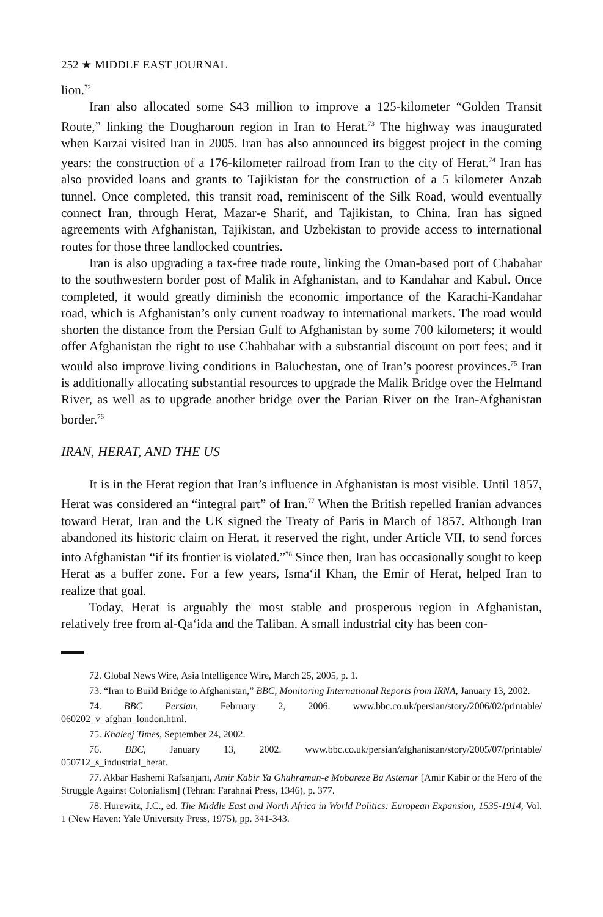252 ★ MIDDLE EAST JOURNAL
lion.<sup>72</sup>
Iran also allocated some $43 million to improve a 125-kilometer “Golden Transit Route,” linking the Dougharoun region in Iran to Herat.<sup>73</sup> The highway was inaugurated when Karzai visited Iran in 2005. Iran has also announced its biggest project in the coming years: the construction of a 176-kilometer railroad from Iran to the city of Herat.<sup>74</sup> Iran has also provided loans and grants to Tajikistan for the construction of a 5 kilometer Anzab tunnel. Once completed, this transit road, reminiscent of the Silk Road, would eventually connect Iran, through Herat, Mazar-e Sharif, and Tajikistan, to China. Iran has signed agreements with Afghanistan, Tajikistan, and Uzbekistan to provide access to international routes for those three landlocked countries.
Iran is also upgrading a tax-free trade route, linking the Oman-based port of Chabahar to the southwestern border post of Malik in Afghanistan, and to Kandahar and Kabul. Once completed, it would greatly diminish the economic importance of the Karachi-Kandahar road, which is Afghanistan’s only current roadway to international markets. The road would shorten the distance from the Persian Gulf to Afghanistan by some 700 kilometers; it would offer Afghanistan the right to use Chahbahar with a substantial discount on port fees; and it would also improve living conditions in Baluchestan, one of Iran’s poorest provinces.<sup>75</sup> Iran is additionally allocating substantial resources to upgrade the Malik Bridge over the Helmand River, as well as to upgrade another bridge over the Parian River on the Iran-Afghanistan border.<sup>76</sup>
IRAN, HERAT, AND THE US
It is in the Herat region that Iran’s influence in Afghanistan is most visible. Until 1857, Herat was considered an “integral part” of Iran.<sup>77</sup> When the British repelled Iranian advances toward Herat, Iran and the UK signed the Treaty of Paris in March of 1857. Although Iran abandoned its historic claim on Herat, it reserved the right, under Article VII, to send forces into Afghanistan “if its frontier is violated.”<sup>78</sup> Since then, Iran has occasionally sought to keep Herat as a buffer zone. For a few years, Isma‘il Khan, the Emir of Herat, helped Iran to realize that goal.
Today, Herat is arguably the most stable and prosperous region in Afghanistan, relatively free from al-Qa‘ida and the Taliban. A small industrial city has been con-
72. Global News Wire, Asia Intelligence Wire, March 25, 2005, p. 1.
73. “Iran to Build Bridge to Afghanistan,” BBC, Monitoring International Reports from IRNA, January 13, 2002.
74. BBC Persian, February 2, 2006. www.bbc.co.uk/persian/story/2006/02/printable/ 060202_v_afghan_london.html.
75. Khaleej Times, September 24, 2002.
76. BBC, January 13, 2002. www.bbc.co.uk/persian/afghanistan/story/2005/07/printable/ 050712_s_industrial_herat.
77. Akbar Hashemi Rafsanjani, Amir Kabir Ya Ghahraman-e Mobareze Ba Astemar [Amir Kabir or the Hero of the Struggle Against Colonialism] (Tehran: Farahnai Press, 1346), p. 377.
78. Hurewitz, J.C., ed. The Middle East and North Africa in World Politics: European Expansion, 1535-1914, Vol. 1 (New Haven: Yale University Press, 1975), pp. 341-343.